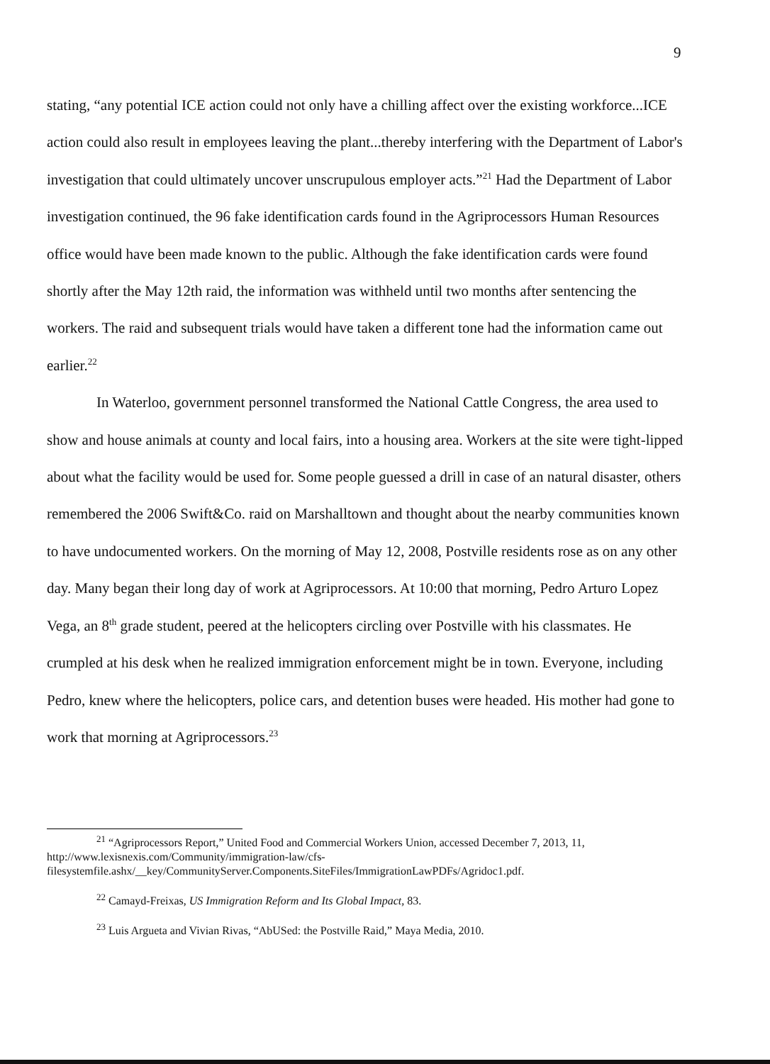9
stating, “any potential ICE action could not only have a chilling affect over the existing workforce...ICE action could also result in employees leaving the plant...thereby interfering with the Department of Labor's investigation that could ultimately uncover unscrupulous employer acts.”<sup>21</sup> Had the Department of Labor investigation continued, the 96 fake identification cards found in the Agriprocessors Human Resources office would have been made known to the public. Although the fake identification cards were found shortly after the May 12th raid, the information was withheld until two months after sentencing the workers. The raid and subsequent trials would have taken a different tone had the information came out earlier.<sup>22</sup>
In Waterloo, government personnel transformed the National Cattle Congress, the area used to show and house animals at county and local fairs, into a housing area. Workers at the site were tight-lipped about what the facility would be used for. Some people guessed a drill in case of an natural disaster, others remembered the 2006 Swift&Co. raid on Marshalltown and thought about the nearby communities known to have undocumented workers. On the morning of May 12, 2008, Postville residents rose as on any other day. Many began their long day of work at Agriprocessors. At 10:00 that morning, Pedro Arturo Lopez Vega, an 8<sup>th</sup> grade student, peered at the helicopters circling over Postville with his classmates. He crumpled at his desk when he realized immigration enforcement might be in town. Everyone, including Pedro, knew where the helicopters, police cars, and detention buses were headed. His mother had gone to work that morning at Agriprocessors.<sup>23</sup>
<sup>21</sup> “Agriprocessors Report,” United Food and Commercial Workers Union, accessed December 7, 2013, 11, http://www.lexisnexis.com/Community/immigration-law/cfs-filesystemfile.ashx/__key/CommunityServer.Components.SiteFiles/ImmigrationLawPDFs/Agridoc1.pdf.
<sup>22</sup> Camayd-Freixas, US Immigration Reform and Its Global Impact, 83.
<sup>23</sup> Luis Argueta and Vivian Rivas, “AbUSed: the Postville Raid,” Maya Media, 2010.